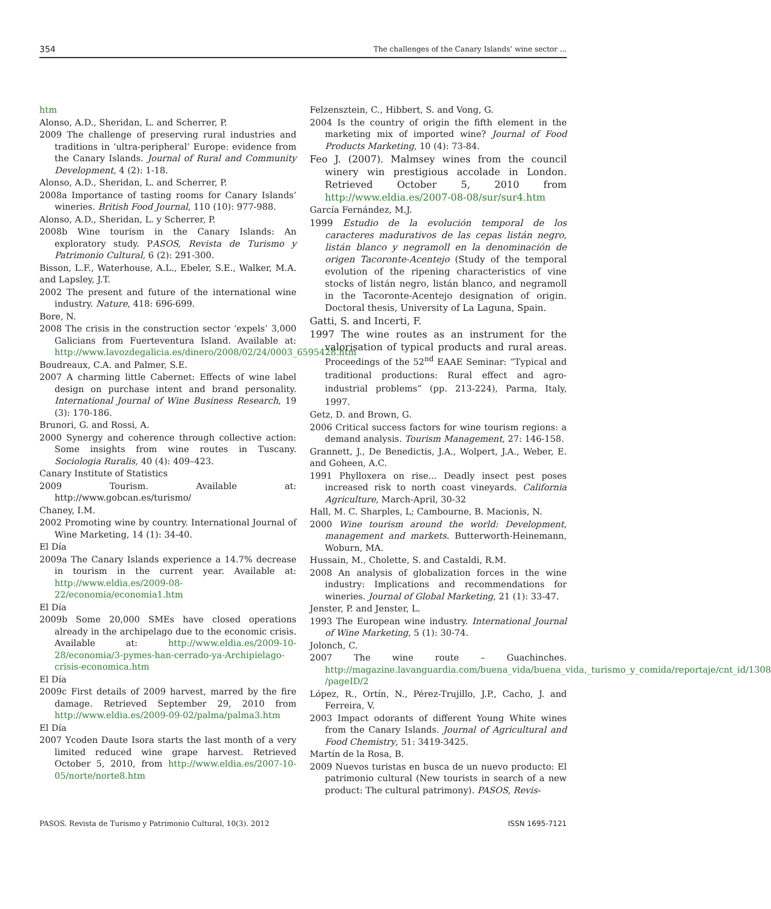354 The challenges of the Canary Islands’ wine sector ...
htm
Alonso, A.D., Sheridan, L. and Scherrer, P.
2009 The challenge of preserving rural industries and traditions in ‘ultra-peripheral’ Europe: evidence from the Canary Islands. Journal of Rural and Community Development, 4 (2): 1-18.
Alonso, A.D., Sheridan, L. and Scherrer, P.
2008a Importance of tasting rooms for Canary Islands’ wineries. British Food Journal, 110 (10): 977-988.
Alonso, A.D., Sheridan, L. y Scherrer, P.
2008b Wine tourism in the Canary Islands: An exploratory study. PASOS, Revista de Turismo y Patrimonio Cultural, 6 (2): 291-300.
Bisson, L.F., Waterhouse, A.L., Ebeler, S.E., Walker, M.A. and Lapsley, J.T.
2002 The present and future of the international wine industry. Nature, 418: 696-699.
Bore, N.
2008 The crisis in the construction sector ‘expels’ 3,000 Galicians from Fuerteventura Island. Available at: http://www.lavozdegalicia.es/dinero/2008/02/24/0003_6595428.htm
Boudreaux, C.A. and Palmer, S.E.
2007 A charming little Cabernet: Effects of wine label design on purchase intent and brand personality. International Journal of Wine Business Research, 19 (3): 170-186.
Brunori, G. and Rossi, A.
2000 Synergy and coherence through collective action: Some insights from wine routes in Tuscany. Sociologia Ruralis, 40 (4): 409–423.
Canary Institute of Statistics
2009 Tourism. Available at: http://www.gobcan.es/turismo/
Chaney, I.M.
2002 Promoting wine by country. International Journal of Wine Marketing, 14 (1): 34-40.
El Día
2009a The Canary Islands experience a 14.7% decrease in tourism in the current year. Available at: http://www.eldia.es/2009-08-22/economia/economia1.htm
El Día
2009b Some 20,000 SMEs have closed operations already in the archipelago due to the economic crisis. Available at: http://www.eldia.es/2009-10-28/economia/3-pymes-han-cerrado-ya-Archipielago-crisis-economica.htm
El Día
2009c First details of 2009 harvest, marred by the fire damage. Retrieved September 29, 2010 from http://www.eldia.es/2009-09-02/palma/palma3.htm
El Día
2007 Ycoden Daute Isora starts the last month of a very limited reduced wine grape harvest. Retrieved October 5, 2010, from http://www.eldia.es/2007-10-05/norte/norte8.htm
Felzensztein, C., Hibbert, S. and Vong, G.
2004 Is the country of origin the fifth element in the marketing mix of imported wine? Journal of Food Products Marketing, 10 (4): 73-84.
Feo J. (2007). Malmsey wines from the council winery win prestigious accolade in London. Retrieved October 5, 2010 from http://www.eldia.es/2007-08-08/sur/sur4.htm
García Fernández, M.J.
1999 Estudio de la evolución temporal de los caracteres madurativos de las cepas listán negro, listán blanco y negramoll en la denominación de origen Tacoronte-Acentejo (Study of the temporal evolution of the ripening characteristics of vine stocks of listán negro, listán blanco, and negramoll in the Tacoronte-Acentejo designation of origin. Doctoral thesis, University of La Laguna, Spain.
Gatti, S. and Incerti, F.
1997 The wine routes as an instrument for the valorisation of typical products and rural areas. Proceedings of the 52<sup>nd</sup> EAAE Seminar: “Typical and traditional productions: Rural effect and agro-industrial problems” (pp. 213-224), Parma, Italy, 1997.
Getz, D. and Brown, G.
2006 Critical success factors for wine tourism regions: a demand analysis. Tourism Management, 27: 146-158.
Grannett, J., De Benedictis, J.A., Wolpert, J.A., Weber, E. and Goheen, A.C.
1991 Phylloxera on rise... Deadly insect pest poses increased risk to north coast vineyards. California Agriculture, March-April, 30-32
Hall, M. C. Sharples, L; Cambourne, B. Macionis, N.
2000 Wine tourism around the world: Development, management and markets. Butterworth-Heinemann, Woburn, MA.
Hussain, M., Cholette, S. and Castaldi, R.M.
2008 An analysis of globalization forces in the wine industry: Implications and recommendations for wineries. Journal of Global Marketing, 21 (1): 33-47.
Jenster, P. and Jenster, L.
1993 The European wine industry. International Journal of Wine Marketing, 5 (1): 30-74.
Jolonch, C.
2007 The wine route – Guachinches. http://magazine.lavanguardia.com/buena_vida/buena_vida,_turismo_y_comida/reportaje/cnt_id/1308 /pageID/2
López, R., Ortín, N., Pérez-Trujillo, J.P., Cacho, J. and Ferreira, V.
2003 Impact odorants of different Young White wines from the Canary Islands. Journal of Agricultural and Food Chemistry, 51: 3419-3425.
Martín de la Rosa, B.
2009 Nuevos turistas en busca de un nuevo producto: El patrimonio cultural (New tourists in search of a new product: The cultural patrimony). PASOS, Revis-
PASOS. Revista de Turismo y Patrimonio Cultural, 10(3). 2012 ISSN 1695-7121